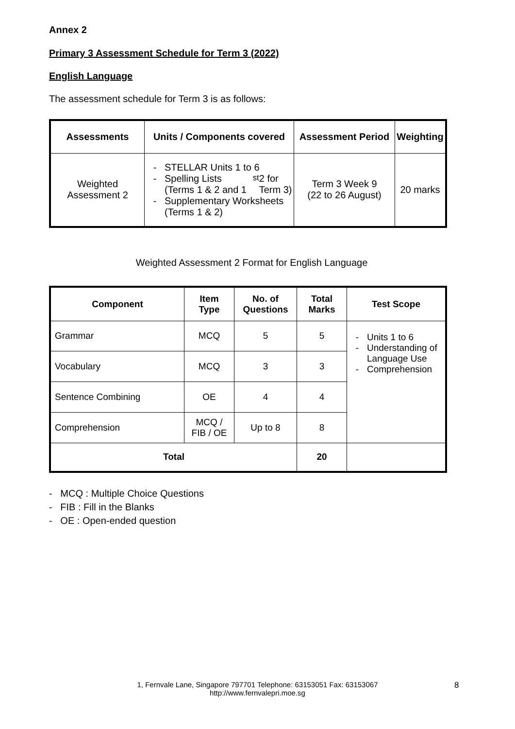Annex 2
Primary 3 Assessment Schedule for Term 3 (2022)
English Language
The assessment schedule for Term 3 is as follows:
| Assessments | Units / Components covered | Assessment Period | Weighting |
| --- | --- | --- | --- |
| Weighted Assessment 2 | - STELLAR Units 1 to 6 - Spelling Lists (Terms 1 & 2 and 1<sup>st</sup> 2 for Term 3) - Supplementary Worksheets (Terms 1 & 2) | Term 3 Week 9 (22 to 26 August) | 20 marks |
Weighted Assessment 2 Format for English Language
| Component | Item Type | No. of Questions | Total Marks | Test Scope |
| --- | --- | --- | --- | --- |
| Grammar | MCQ | 5 | 5 | - Units 1 to 6 - Understanding of Language Use - Comprehension |
| Vocabulary | MCQ | 3 | 3 | |
| Sentence Combining | OE | 4 | 4 | |
| Comprehension | MCQ / FIB / OE | Up to 8 | 8 | |
| Total | | | 20 | |
- MCQ : Multiple Choice Questions
- FIB : Fill in the Blanks
- OE : Open-ended question
1, Fernvale Lane, Singapore 797701 Telephone: 63153051 Fax: 63153067
http://www.fernvalepri.moe.sg
8